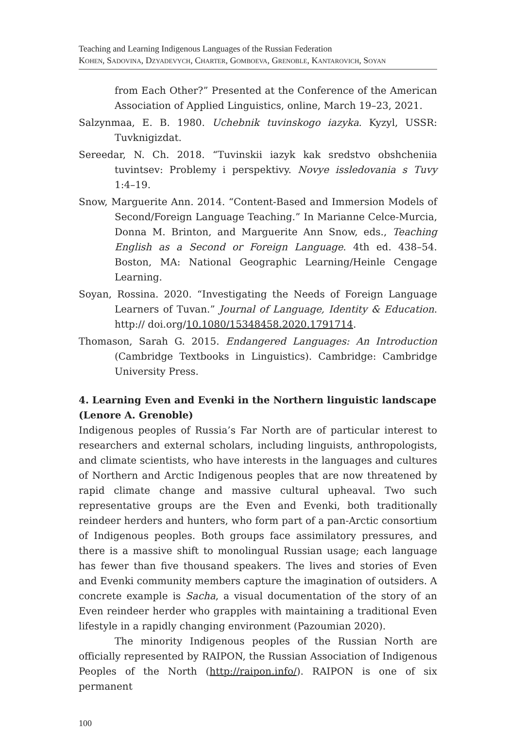Teaching and Learning Indigenous Languages of the Russian Federation
Kohen, Sadovina, Dzyadevych, Charter, Gomboeva, Grenoble, Kantarovich, Soyan
from Each Other?” Presented at the Conference of the American Association of Applied Linguistics, online, March 19–23, 2021.
Salzynmaa, E. B. 1980. Uchebnik tuvinskogo iazyka. Kyzyl, USSR: Tuvknigizdat.
Sereedar, N. Ch. 2018. “Tuvinskii iazyk kak sredstvo obshcheniia tuvintsev: Problemy i perspektivy. Novye issledovania s Tuvy 1:4–19.
Snow, Marguerite Ann. 2014. “Content-Based and Immersion Models of Second/Foreign Language Teaching.” In Marianne Celce-Murcia, Donna M. Brinton, and Marguerite Ann Snow, eds., Teaching English as a Second or Foreign Language. 4th ed. 438–54. Boston, MA: National Geographic Learning/Heinle Cengage Learning.
Soyan, Rossina. 2020. “Investigating the Needs of Foreign Language Learners of Tuvan.” Journal of Language, Identity & Education. http:// doi.org/10.1080/15348458.2020.1791714.
Thomason, Sarah G. 2015. Endangered Languages: An Introduction (Cambridge Textbooks in Linguistics). Cambridge: Cambridge University Press.
4. Learning Even and Evenki in the Northern linguistic landscape (Lenore A. Grenoble)
Indigenous peoples of Russia’s Far North are of particular interest to researchers and external scholars, including linguists, anthropologists, and climate scientists, who have interests in the languages and cultures of Northern and Arctic Indigenous peoples that are now threatened by rapid climate change and massive cultural upheaval. Two such representative groups are the Even and Evenki, both traditionally reindeer herders and hunters, who form part of a pan-Arctic consortium of Indigenous peoples. Both groups face assimilatory pressures, and there is a massive shift to monolingual Russian usage; each language has fewer than five thousand speakers. The lives and stories of Even and Evenki community members capture the imagination of outsiders. A concrete example is Sacha, a visual documentation of the story of an Even reindeer herder who grapples with maintaining a traditional Even lifestyle in a rapidly changing environment (Pazoumian 2020).
The minority Indigenous peoples of the Russian North are officially represented by RAIPON, the Russian Association of Indigenous Peoples of the North (http://raipon.info/). RAIPON is one of six permanent
100